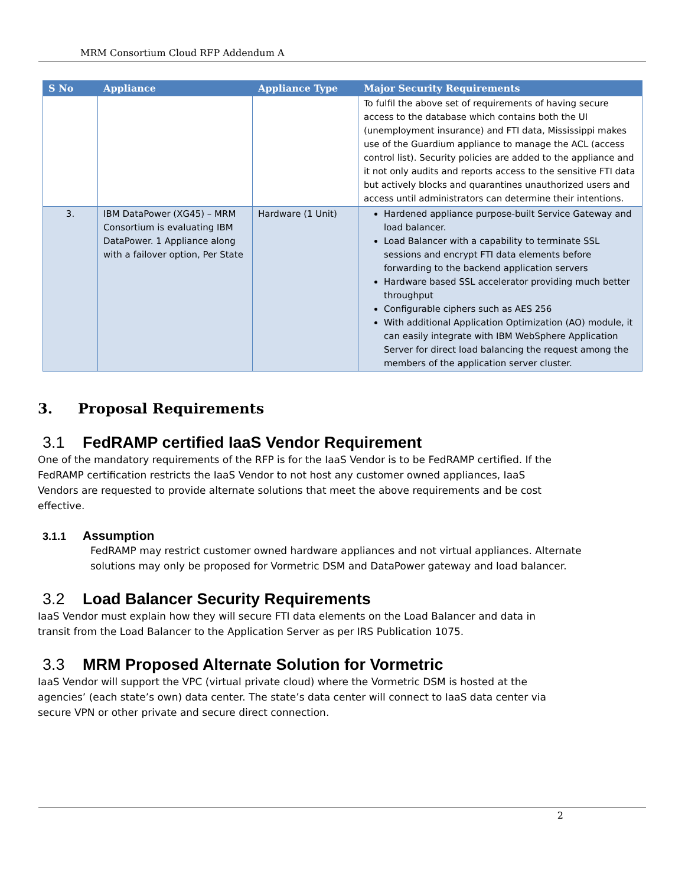MRM Consortium Cloud RFP Addendum A
| S No | Appliance | Appliance Type | Major Security Requirements |
| --- | --- | --- | --- |
| | | | To fulfil the above set of requirements of having secure access to the database which contains both the UI (unemployment insurance) and FTI data, Mississippi makes use of the Guardium appliance to manage the ACL (access control list). Security policies are added to the appliance and it not only audits and reports access to the sensitive FTI data but actively blocks and quarantines unauthorized users and access until administrators can determine their intentions. |
| 3. | IBM DataPower (XG45) – MRM Consortium is evaluating IBM DataPower. 1 Appliance along with a failover option, Per State | Hardware (1 Unit) | Hardened appliance purpose-built Service Gateway and load balancer. Load Balancer with a capability to terminate SSL sessions and encrypt FTI data elements before forwarding to the backend application servers Hardware based SSL accelerator providing much better throughput Configurable ciphers such as AES 256 With additional Application Optimization (AO) module, it can easily integrate with IBM WebSphere Application Server for direct load balancing the request among the members of the application server cluster. |
3. Proposal Requirements
3.1 FedRAMP certified IaaS Vendor Requirement
One of the mandatory requirements of the RFP is for the IaaS Vendor is to be FedRAMP certified. If the FedRAMP certification restricts the IaaS Vendor to not host any customer owned appliances, IaaS Vendors are requested to provide alternate solutions that meet the above requirements and be cost effective.
3.1.1 Assumption
FedRAMP may restrict customer owned hardware appliances and not virtual appliances. Alternate solutions may only be proposed for Vormetric DSM and DataPower gateway and load balancer.
3.2 Load Balancer Security Requirements
IaaS Vendor must explain how they will secure FTI data elements on the Load Balancer and data in transit from the Load Balancer to the Application Server as per IRS Publication 1075.
3.3 MRM Proposed Alternate Solution for Vormetric
IaaS Vendor will support the VPC (virtual private cloud) where the Vormetric DSM is hosted at the agencies’ (each state’s own) data center. The state’s data center will connect to IaaS data center via secure VPN or other private and secure direct connection.
2